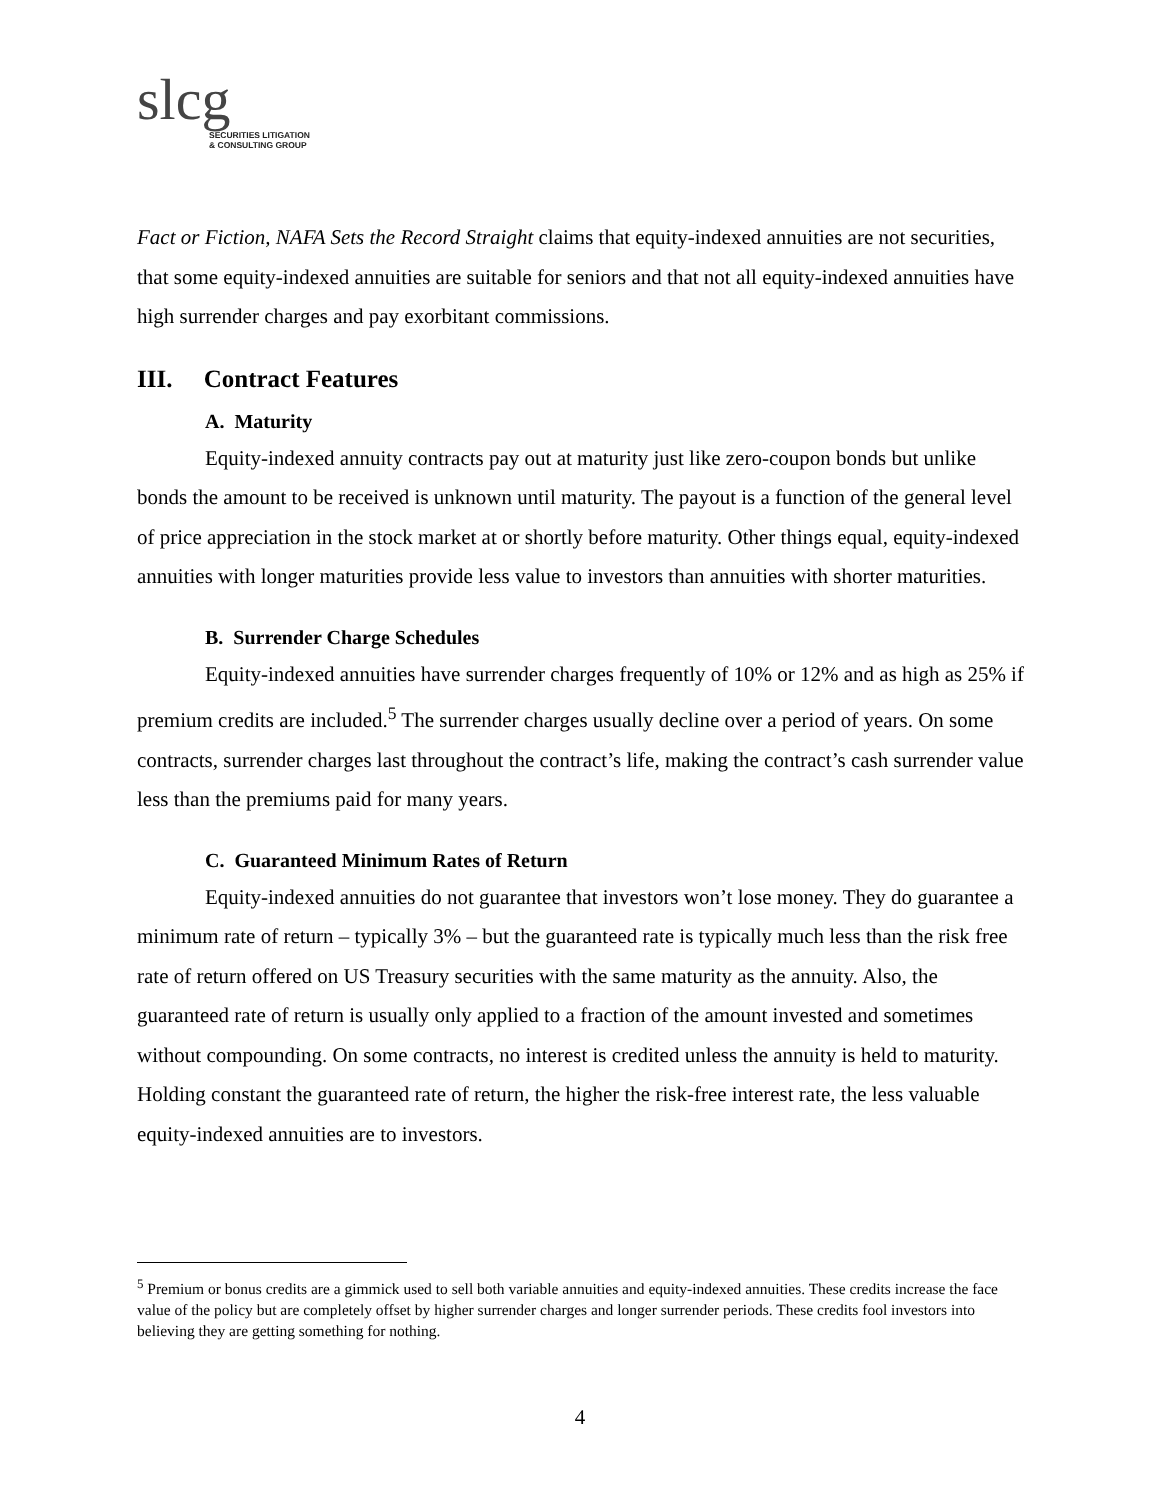slcg
SECURITIES LITIGATION
& CONSULTING GROUP
Fact or Fiction, NAFA Sets the Record Straight claims that equity-indexed annuities are not securities, that some equity-indexed annuities are suitable for seniors and that not all equity-indexed annuities have high surrender charges and pay exorbitant commissions.
III. Contract Features
A. Maturity
Equity-indexed annuity contracts pay out at maturity just like zero-coupon bonds but unlike bonds the amount to be received is unknown until maturity. The payout is a function of the general level of price appreciation in the stock market at or shortly before maturity. Other things equal, equity-indexed annuities with longer maturities provide less value to investors than annuities with shorter maturities.
B. Surrender Charge Schedules
Equity-indexed annuities have surrender charges frequently of 10% or 12% and as high as 25% if premium credits are included.<sup>5</sup> The surrender charges usually decline over a period of years. On some contracts, surrender charges last throughout the contract’s life, making the contract’s cash surrender value less than the premiums paid for many years.
C. Guaranteed Minimum Rates of Return
Equity-indexed annuities do not guarantee that investors won’t lose money. They do guarantee a minimum rate of return – typically 3% – but the guaranteed rate is typically much less than the risk free rate of return offered on US Treasury securities with the same maturity as the annuity. Also, the guaranteed rate of return is usually only applied to a fraction of the amount invested and sometimes without compounding. On some contracts, no interest is credited unless the annuity is held to maturity. Holding constant the guaranteed rate of return, the higher the risk-free interest rate, the less valuable equity-indexed annuities are to investors.
<sup>5</sup> Premium or bonus credits are a gimmick used to sell both variable annuities and equity-indexed annuities. These credits increase the face value of the policy but are completely offset by higher surrender charges and longer surrender periods. These credits fool investors into believing they are getting something for nothing.
4